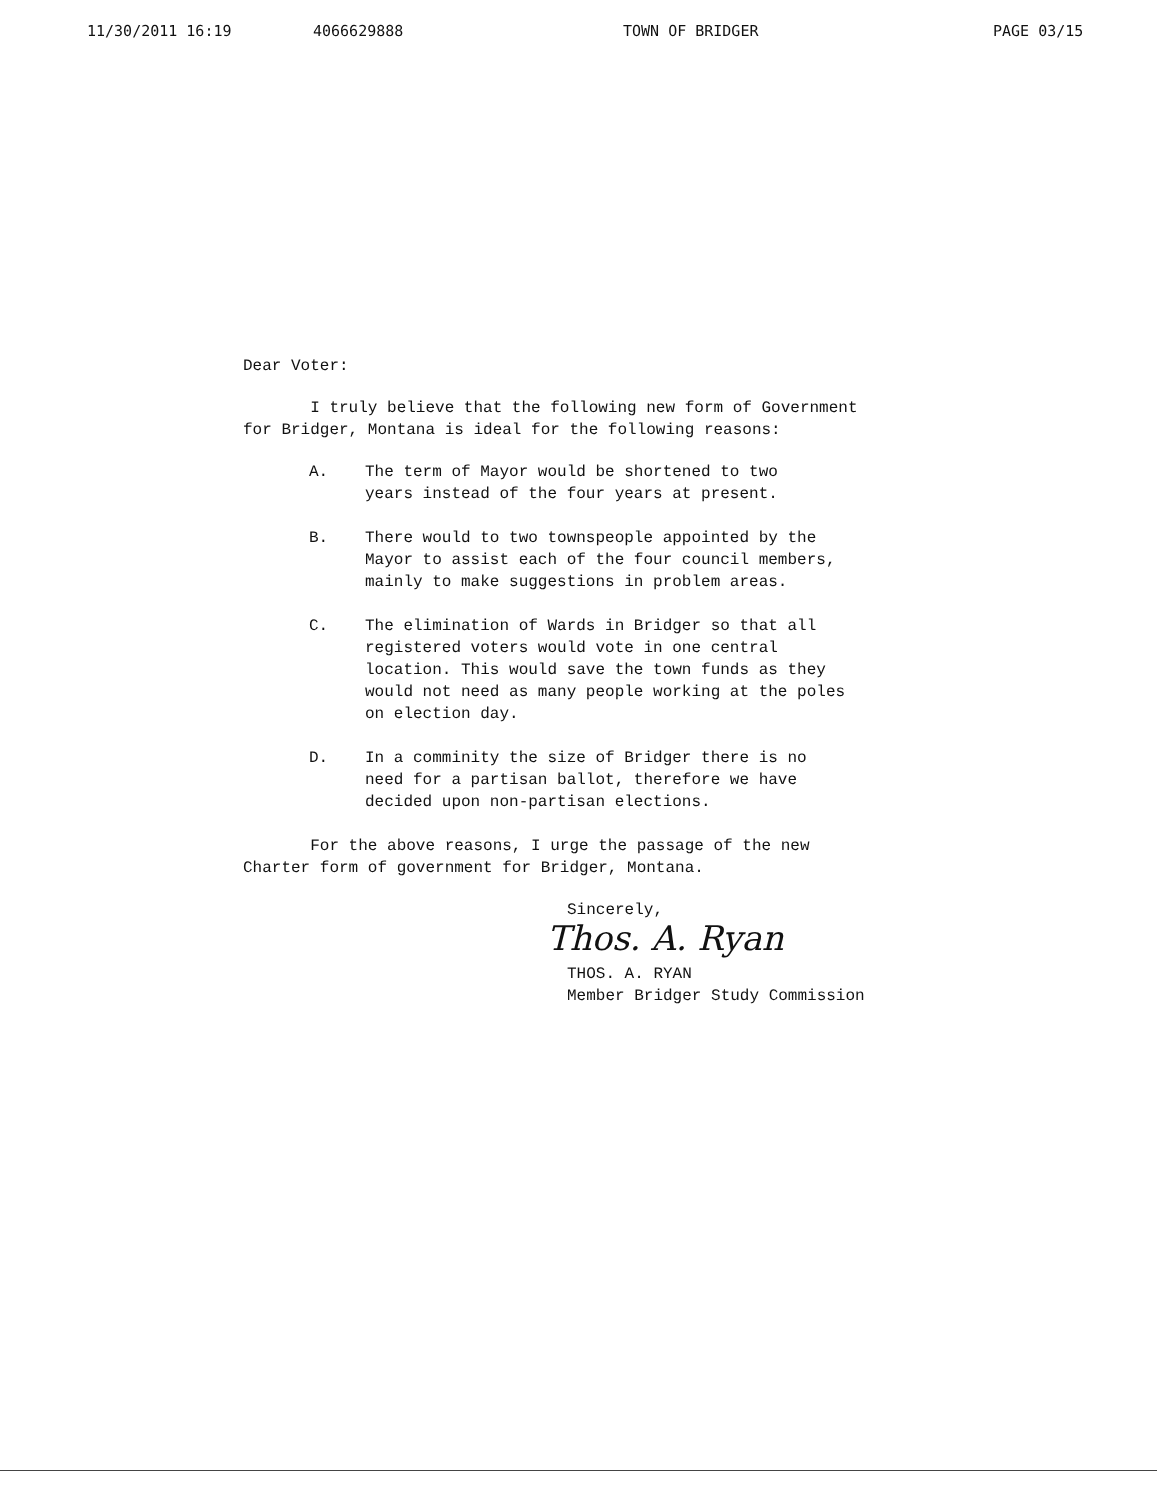11/30/2011 16:19 4066629888 TOWN OF BRIDGER PAGE 03/15
Dear Voter:
I truly believe that the following new form of Government
for Bridger, Montana is ideal for the following reasons:
A. The term of Mayor would be shortened to two
years instead of the four years at present.
B. There would to two townspeople appointed by the
Mayor to assist each of the four council members,
mainly to make suggestions in problem areas.
C. The elimination of Wards in Bridger so that all
registered voters would vote in one central
location. This would save the town funds as they
would not need as many people working at the poles
on election day.
D. In a comminity the size of Bridger there is no
need for a partisan ballot, therefore we have
decided upon non-partisan elections.
For the above reasons, I urge the passage of the new
Charter form of government for Bridger, Montana.
Sincerely,
Thos. A. Ryan
THOS. A. RYAN
Member Bridger Study Commission